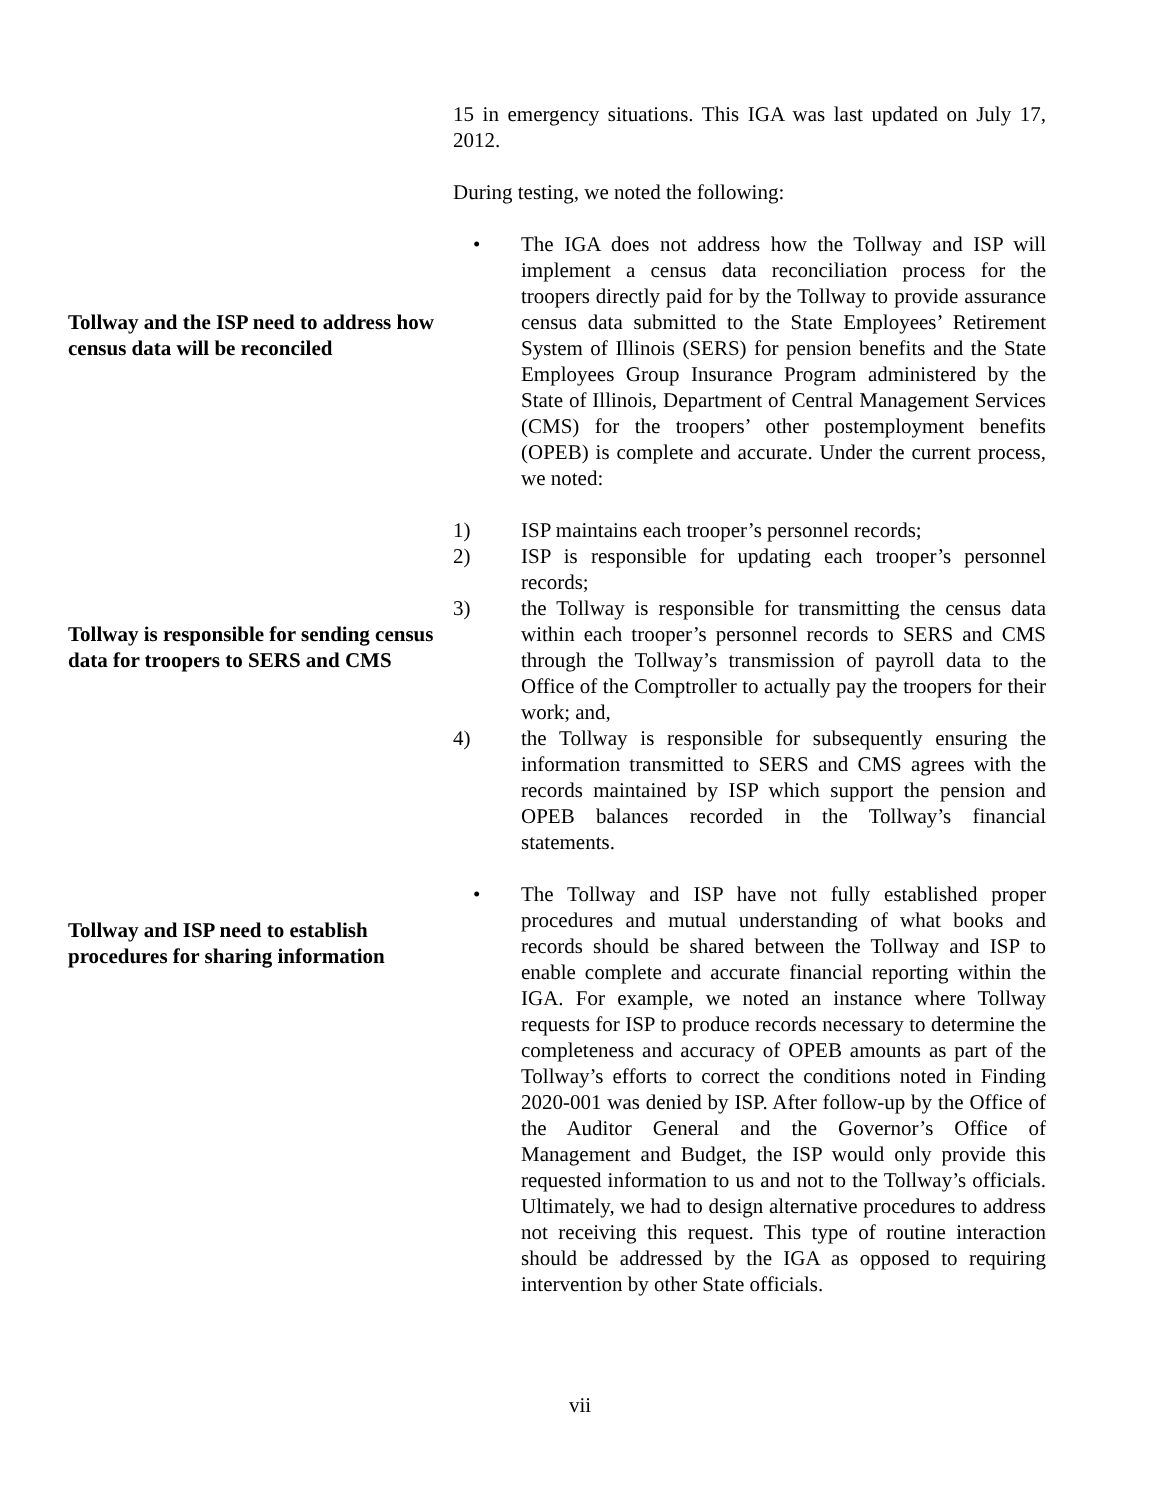15 in emergency situations. This IGA was last updated on July 17, 2012.
During testing, we noted the following:
Tollway and the ISP need to address how census data will be reconciled
• The IGA does not address how the Tollway and ISP will implement a census data reconciliation process for the troopers directly paid for by the Tollway to provide assurance census data submitted to the State Employees’ Retirement System of Illinois (SERS) for pension benefits and the State Employees Group Insurance Program administered by the State of Illinois, Department of Central Management Services (CMS) for the troopers’ other postemployment benefits (OPEB) is complete and accurate. Under the current process, we noted:
Tollway is responsible for sending census data for troopers to SERS and CMS
1) ISP maintains each trooper’s personnel records;
2) ISP is responsible for updating each trooper’s personnel records;
3) the Tollway is responsible for transmitting the census data within each trooper’s personnel records to SERS and CMS through the Tollway’s transmission of payroll data to the Office of the Comptroller to actually pay the troopers for their work; and,
4) the Tollway is responsible for subsequently ensuring the information transmitted to SERS and CMS agrees with the records maintained by ISP which support the pension and OPEB balances recorded in the Tollway’s financial statements.
Tollway and ISP need to establish procedures for sharing information
• The Tollway and ISP have not fully established proper procedures and mutual understanding of what books and records should be shared between the Tollway and ISP to enable complete and accurate financial reporting within the IGA. For example, we noted an instance where Tollway requests for ISP to produce records necessary to determine the completeness and accuracy of OPEB amounts as part of the Tollway’s efforts to correct the conditions noted in Finding 2020-001 was denied by ISP. After follow-up by the Office of the Auditor General and the Governor’s Office of Management and Budget, the ISP would only provide this requested information to us and not to the Tollway’s officials. Ultimately, we had to design alternative procedures to address not receiving this request. This type of routine interaction should be addressed by the IGA as opposed to requiring intervention by other State officials.
vii